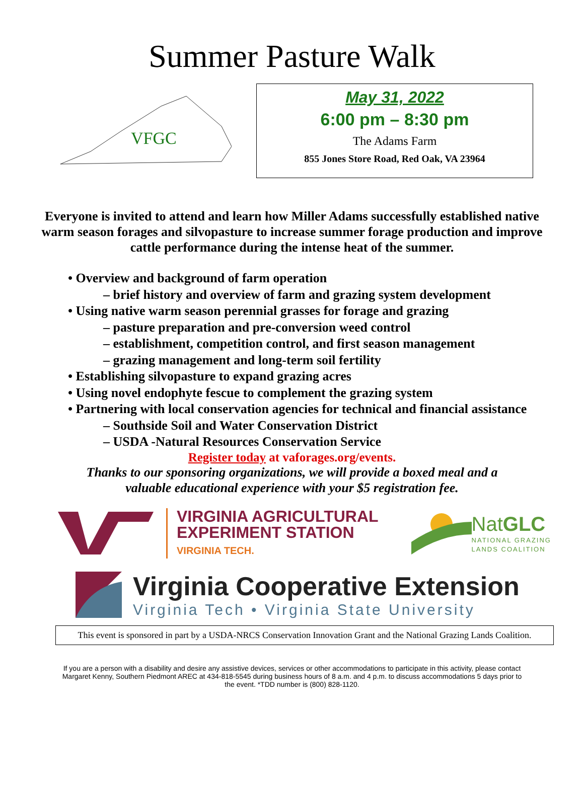Summer Pasture Walk
VFGC
May 31, 2022
6:00 pm – 8:30 pm
The Adams Farm
855 Jones Store Road, Red Oak, VA 23964
Everyone is invited to attend and learn how Miller Adams successfully established native warm season forages and silvopasture to increase summer forage production and improve cattle performance during the intense heat of the summer.
• Overview and background of farm operation
– brief history and overview of farm and grazing system development
• Using native warm season perennial grasses for forage and grazing
– pasture preparation and pre-conversion weed control
– establishment, competition control, and first season management
– grazing management and long-term soil fertility
• Establishing silvopasture to expand grazing acres
• Using novel endophyte fescue to complement the grazing system
• Partnering with local conservation agencies for technical and financial assistance
– Southside Soil and Water Conservation District
– USDA -Natural Resources Conservation Service
Register today at vaforages.org/events.
Thanks to our sponsoring organizations, we will provide a boxed meal and a
valuable educational experience with your $5 registration fee.
VIRGINIA AGRICULTURAL
EXPERIMENT STATION
VIRGINIA TECH.
NatGLC
NATIONAL GRAZING
LANDS COALITION
Virginia Cooperative Extension
Virginia Tech • Virginia State University
This event is sponsored in part by a USDA-NRCS Conservation Innovation Grant and the National Grazing Lands Coalition.
If you are a person with a disability and desire any assistive devices, services or other accommodations to participate in this activity, please contact Margaret Kenny, Southern Piedmont AREC at 434-818-5545 during business hours of 8 a.m. and 4 p.m. to discuss accommodations 5 days prior to the event. *TDD number is (800) 828-1120.